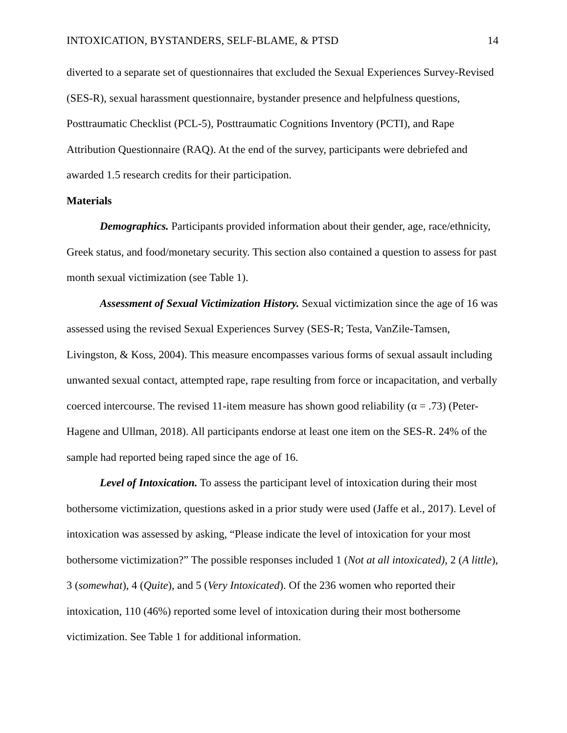INTOXICATION, BYSTANDERS, SELF-BLAME, & PTSD 14
diverted to a separate set of questionnaires that excluded the Sexual Experiences Survey-Revised (SES-R), sexual harassment questionnaire, bystander presence and helpfulness questions, Posttraumatic Checklist (PCL-5), Posttraumatic Cognitions Inventory (PCTI), and Rape Attribution Questionnaire (RAQ). At the end of the survey, participants were debriefed and awarded 1.5 research credits for their participation.
Materials
Demographics. Participants provided information about their gender, age, race/ethnicity, Greek status, and food/monetary security. This section also contained a question to assess for past month sexual victimization (see Table 1).
Assessment of Sexual Victimization History. Sexual victimization since the age of 16 was assessed using the revised Sexual Experiences Survey (SES-R; Testa, VanZile-Tamsen, Livingston, & Koss, 2004). This measure encompasses various forms of sexual assault including unwanted sexual contact, attempted rape, rape resulting from force or incapacitation, and verbally coerced intercourse. The revised 11-item measure has shown good reliability (α = .73) (Peter-Hagene and Ullman, 2018). All participants endorse at least one item on the SES-R. 24% of the sample had reported being raped since the age of 16.
Level of Intoxication. To assess the participant level of intoxication during their most bothersome victimization, questions asked in a prior study were used (Jaffe et al., 2017). Level of intoxication was assessed by asking, “Please indicate the level of intoxication for your most bothersome victimization?” The possible responses included 1 (Not at all intoxicated), 2 (A little), 3 (somewhat), 4 (Quite), and 5 (Very Intoxicated). Of the 236 women who reported their intoxication, 110 (46%) reported some level of intoxication during their most bothersome victimization. See Table 1 for additional information.